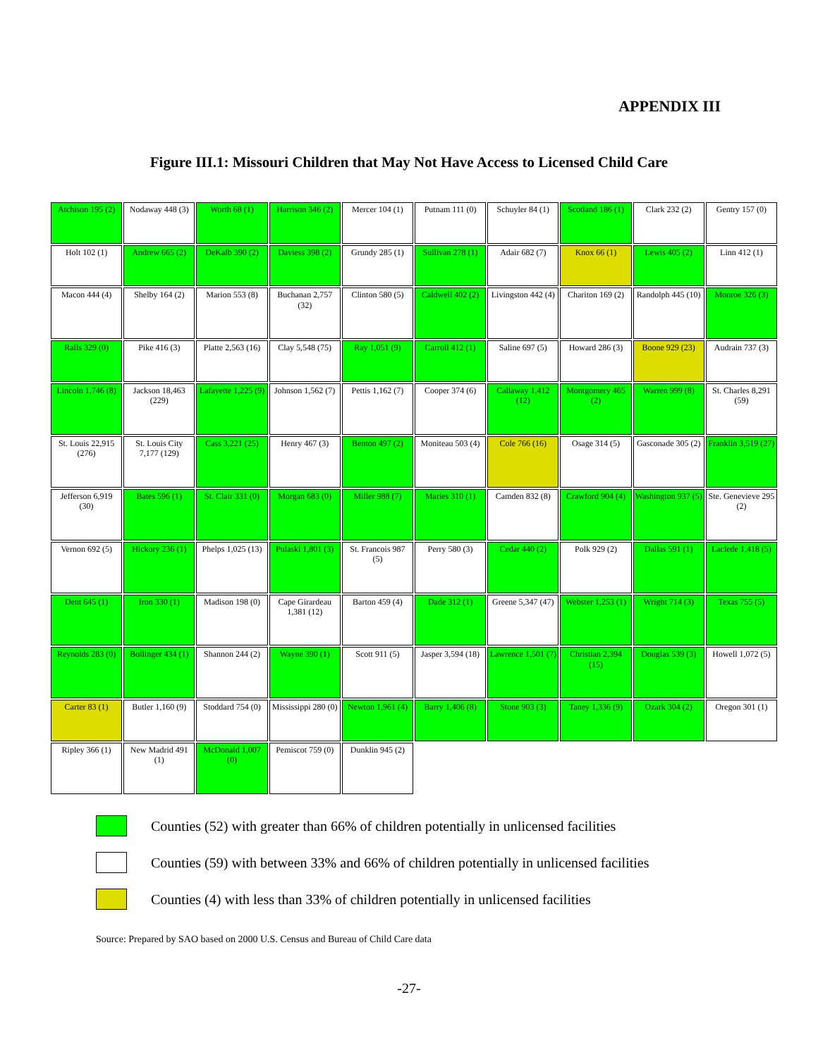APPENDIX III
Figure III.1: Missouri Children that May Not Have Access to Licensed Child Care
Atchison 195 (2)
Nodaway 448 (3)
Worth 68 (1)
Harrison 346 (2)
Mercer 104 (1)
Putnam 111 (0)
Schuyler 84 (1)
Scotland 186 (1)
Clark 232 (2)
Gentry 157 (0)
Holt 102 (1)
Andrew 665 (2)
DeKalb 390 (2)
Daviess 398 (2)
Grundy 285 (1)
Sullivan 278 (1)
Adair 682 (7)
Knox 66 (1)
Lewis 405 (2)
Linn 412 (1)
Macon 444 (4)
Shelby 164 (2)
Marion 553 (8)
Buchanan 2,757 (32)
Clinton 580 (5)
Caldwell 402 (2)
Livingston 442 (4)
Chariton 169 (2)
Randolph 445 (10)
Monroe 326 (3)
Ralls 329 (0)
Pike 416 (3)
Platte 2,563 (16)
Clay 5,548 (75)
Ray 1,051 (9)
Carroll 412 (1)
Saline 697 (5)
Howard 286 (3)
Boone 929 (23)
Audrain 737 (3)
Lincoln 1,746 (8)
Jackson 18,463 (229)
Lafayette 1,225 (9)
Johnson 1,562 (7)
Pettis 1,162 (7)
Cooper 374 (6)
Callaway 1,412 (12)
Montgomery 465 (2)
Warren 999 (8)
St. Charles 8,291 (59)
St. Louis 22,915 (276)
St. Louis City 7,177 (129)
Cass 3,221 (25)
Henry 467 (3)
Benton 497 (2)
Moniteau 503 (4)
Cole 766 (16)
Osage 314 (5)
Gasconade 305 (2)
Franklin 3,519 (27)
Jefferson 6,919 (30)
Bates 596 (1)
St. Clair 331 (0)
Morgan 683 (0)
Miller 988 (7)
Maries 310 (1)
Camden 832 (8)
Crawford 904 (4)
Washington 937 (5)
Ste. Genevieve 295 (2)
Vernon 692 (5)
Hickory 236 (1)
Phelps 1,025 (13)
Pulaski 1,801 (3)
St. Francois 987 (5)
Perry 580 (3)
Cedar 440 (2)
Polk 929 (2)
Dallas 591 (1)
Laclede 1,418 (5)
Dent 645 (1)
Iron 330 (1)
Madison 198 (0)
Cape Girardeau 1,381 (12)
Barton 459 (4)
Dade 312 (1)
Greene 5,347 (47)
Webster 1,253 (1)
Wright 714 (3)
Texas 755 (5)
Reynolds 283 (0)
Bollinger 434 (1)
Shannon 244 (2)
Wayne 390 (1)
Scott 911 (5)
Jasper 3,594 (18)
Lawrence 1,501 (7)
Christian 2,394 (15)
Douglas 539 (3)
Howell 1,072 (5)
Carter 83 (1)
Butler 1,160 (9)
Stoddard 754 (0)
Mississippi 280 (0)
Newton 1,961 (4)
Barry 1,406 (8)
Stone 903 (3)
Taney 1,336 (9)
Ozark 304 (2)
Oregon 301 (1)
Ripley 366 (1)
New Madrid 491 (1)
McDonald 1,007 (0)
Pemiscot 759 (0)
Dunklin 945 (2)
Counties (52) with greater than 66% of children potentially in unlicensed facilities
Counties (59) with between 33% and 66% of children potentially in unlicensed facilities
Counties (4) with less than 33% of children potentially in unlicensed facilities
Source: Prepared by SAO based on 2000 U.S. Census and Bureau of Child Care data
-27-